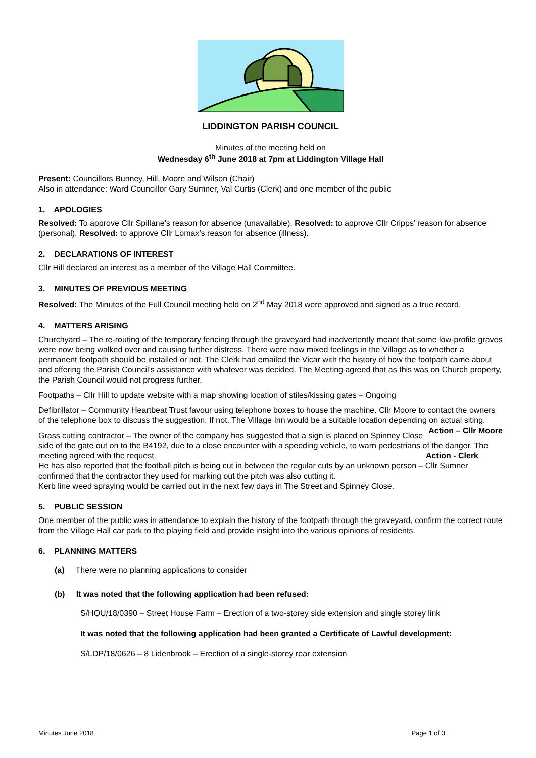LIDDINGTON PARISH COUNCIL
Minutes of the meeting held on
Wednesday 6<sup>th</sup> June 2018 at 7pm at Liddington Village Hall
Present: Councillors Bunney, Hill, Moore and Wilson (Chair)
Also in attendance: Ward Councillor Gary Sumner, Val Curtis (Clerk) and one member of the public
1. APOLOGIES
Resolved: To approve Cllr Spillane’s reason for absence (unavailable). Resolved: to approve Cllr Cripps’ reason for absence (personal). Resolved: to approve Cllr Lomax’s reason for absence (illness).
2. DECLARATIONS OF INTEREST
Cllr Hill declared an interest as a member of the Village Hall Committee.
3. MINUTES OF PREVIOUS MEETING
Resolved: The Minutes of the Full Council meeting held on 2<sup>nd</sup> May 2018 were approved and signed as a true record.
4. MATTERS ARISING
Churchyard – The re-routing of the temporary fencing through the graveyard had inadvertently meant that some low-profile graves were now being walked over and causing further distress. There were now mixed feelings in the Village as to whether a permanent footpath should be installed or not. The Clerk had emailed the Vicar with the history of how the footpath came about and offering the Parish Council’s assistance with whatever was decided. The Meeting agreed that as this was on Church property, the Parish Council would not progress further.
Footpaths – Cllr Hill to update website with a map showing location of stiles/kissing gates – Ongoing
Defibrillator – Community Heartbeat Trust favour using telephone boxes to house the machine. Cllr Moore to contact the owners of the telephone box to discuss the suggestion. If not, The Village Inn would be a suitable location depending on actual siting. Action – Cllr Moore
Grass cutting contractor – The owner of the company has suggested that a sign is placed on Spinney Close side of the gate out on to the B4192, due to a close encounter with a speeding vehicle, to warn pedestrians of the danger. The meeting agreed with the request. Action - Clerk
He has also reported that the football pitch is being cut in between the regular cuts by an unknown person – Cllr Sumner confirmed that the contractor they used for marking out the pitch was also cutting it.
Kerb line weed spraying would be carried out in the next few days in The Street and Spinney Close.
5. PUBLIC SESSION
One member of the public was in attendance to explain the history of the footpath through the graveyard, confirm the correct route from the Village Hall car park to the playing field and provide insight into the various opinions of residents.
6. PLANNING MATTERS
(a) There were no planning applications to consider
(b) It was noted that the following application had been refused:
S/HOU/18/0390 – Street House Farm – Erection of a two-storey side extension and single storey link
It was noted that the following application had been granted a Certificate of Lawful development:
S/LDP/18/0626 – 8 Lidenbrook – Erection of a single-storey rear extension
Minutes June 2018 Page 1 of 3